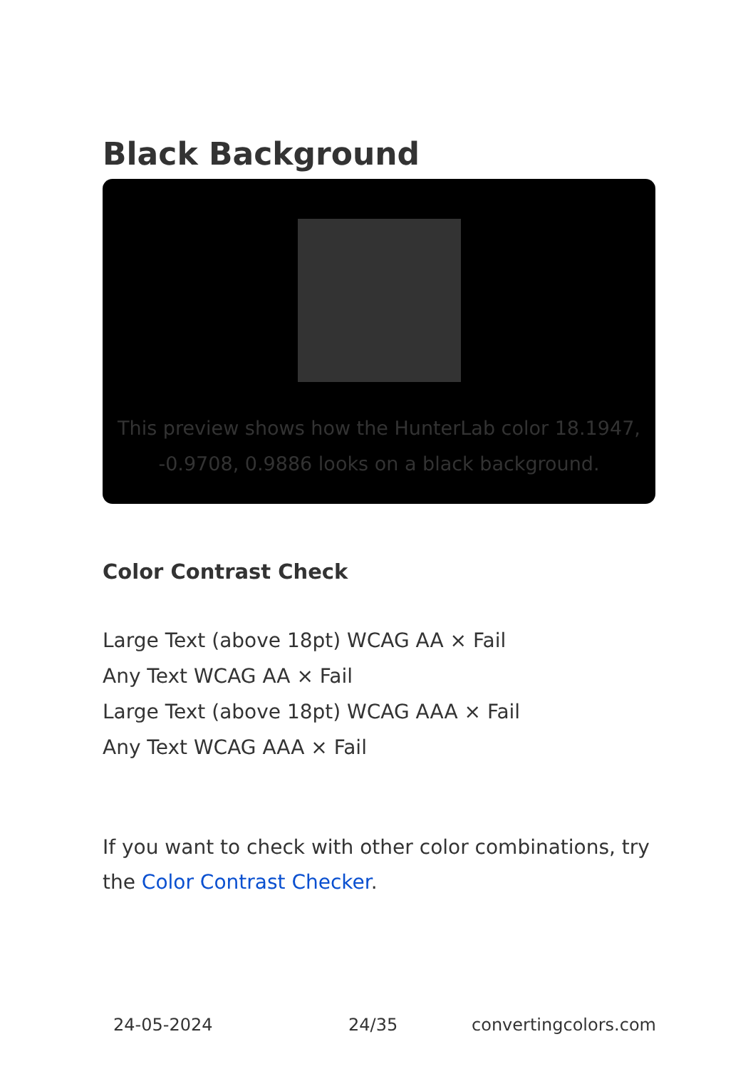Black Background
This preview shows how the HunterLab color 18.1947, -0.9708, 0.9886 looks on a black background.
Color Contrast Check
Large Text (above 18pt) WCAG AA × Fail
Any Text WCAG AA × Fail
Large Text (above 18pt) WCAG AAA × Fail
Any Text WCAG AAA × Fail
If you want to check with other color combinations, try the Color Contrast Checker.
24-05-2024 24/35 convertingcolors.com